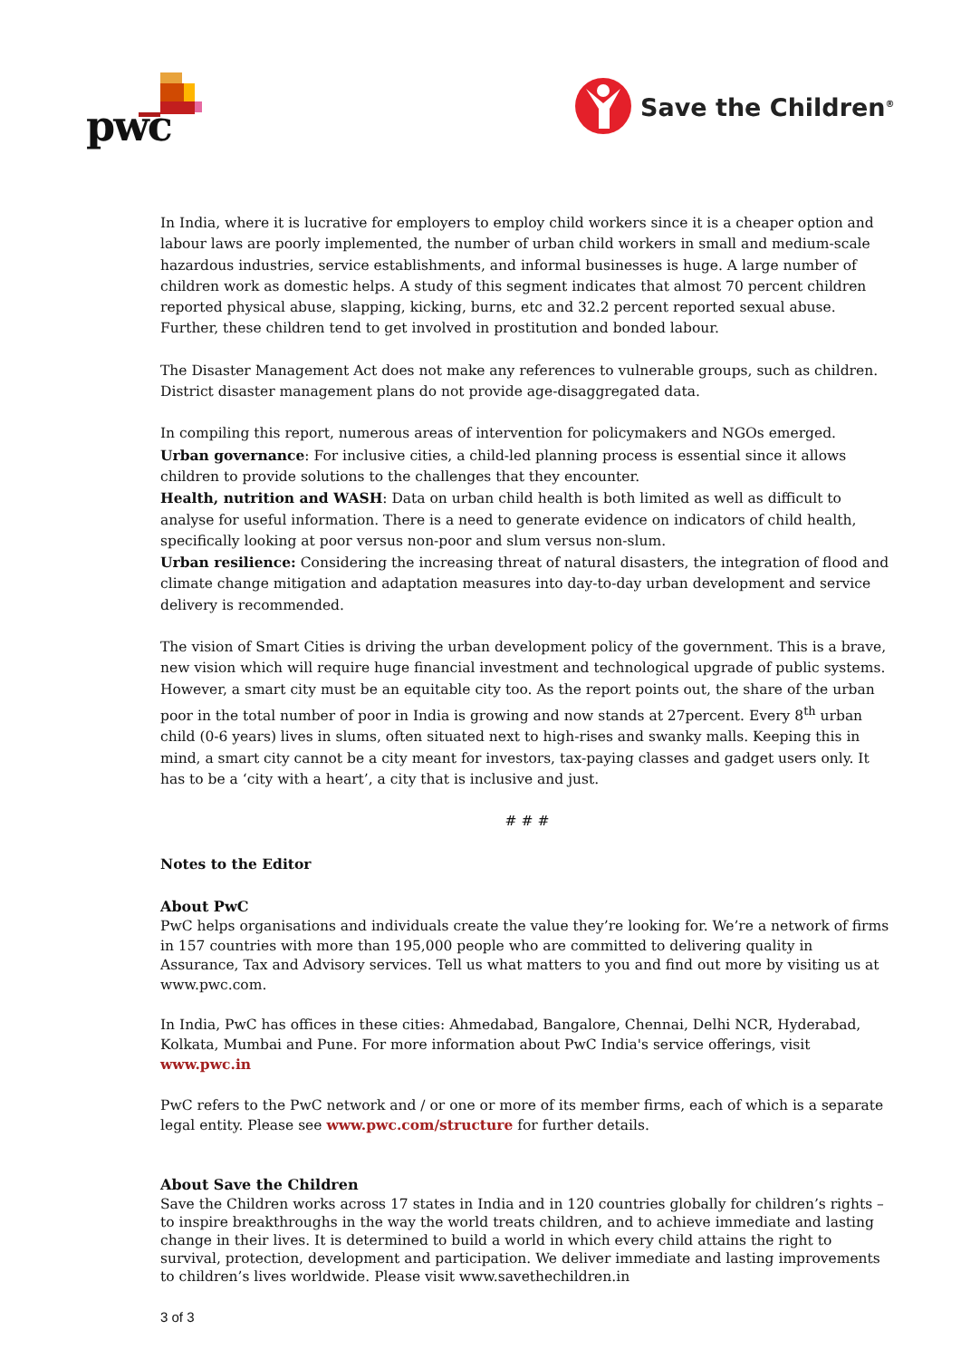pwc Save the Children<sup>®</sup>
In India, where it is lucrative for employers to employ child workers since it is a cheaper option and labour laws are poorly implemented, the number of urban child workers in small and medium-scale hazardous industries, service establishments, and informal businesses is huge. A large number of children work as domestic helps. A study of this segment indicates that almost 70 percent children reported physical abuse, slapping, kicking, burns, etc and 32.2 percent reported sexual abuse. Further, these children tend to get involved in prostitution and bonded labour.
The Disaster Management Act does not make any references to vulnerable groups, such as children. District disaster management plans do not provide age-disaggregated data.
In compiling this report, numerous areas of intervention for policymakers and NGOs emerged.
Urban governance: For inclusive cities, a child-led planning process is essential since it allows children to provide solutions to the challenges that they encounter.
Health, nutrition and WASH: Data on urban child health is both limited as well as difficult to analyse for useful information. There is a need to generate evidence on indicators of child health, specifically looking at poor versus non-poor and slum versus non-slum.
Urban resilience: Considering the increasing threat of natural disasters, the integration of flood and climate change mitigation and adaptation measures into day-to-day urban development and service delivery is recommended.
The vision of Smart Cities is driving the urban development policy of the government. This is a brave, new vision which will require huge financial investment and technological upgrade of public systems. However, a smart city must be an equitable city too. As the report points out, the share of the urban poor in the total number of poor in India is growing and now stands at 27percent. Every 8<sup>th</sup> urban child (0-6 years) lives in slums, often situated next to high-rises and swanky malls. Keeping this in mind, a smart city cannot be a city meant for investors, tax-paying classes and gadget users only. It has to be a ‘city with a heart’, a city that is inclusive and just.
# # #
Notes to the Editor
About PwC
PwC helps organisations and individuals create the value they’re looking for. We’re a network of firms in 157 countries with more than 195,000 people who are committed to delivering quality in Assurance, Tax and Advisory services. Tell us what matters to you and find out more by visiting us at www.pwc.com.
In India, PwC has offices in these cities: Ahmedabad, Bangalore, Chennai, Delhi NCR, Hyderabad, Kolkata, Mumbai and Pune. For more information about PwC India's service offerings, visit www.pwc.in
PwC refers to the PwC network and / or one or more of its member firms, each of which is a separate legal entity. Please see www.pwc.com/structure for further details.
About Save the Children
Save the Children works across 17 states in India and in 120 countries globally for children’s rights – to inspire breakthroughs in the way the world treats children, and to achieve immediate and lasting change in their lives. It is determined to build a world in which every child attains the right to survival, protection, development and participation. We deliver immediate and lasting improvements to children’s lives worldwide. Please visit www.savethechildren.in
3 of 3